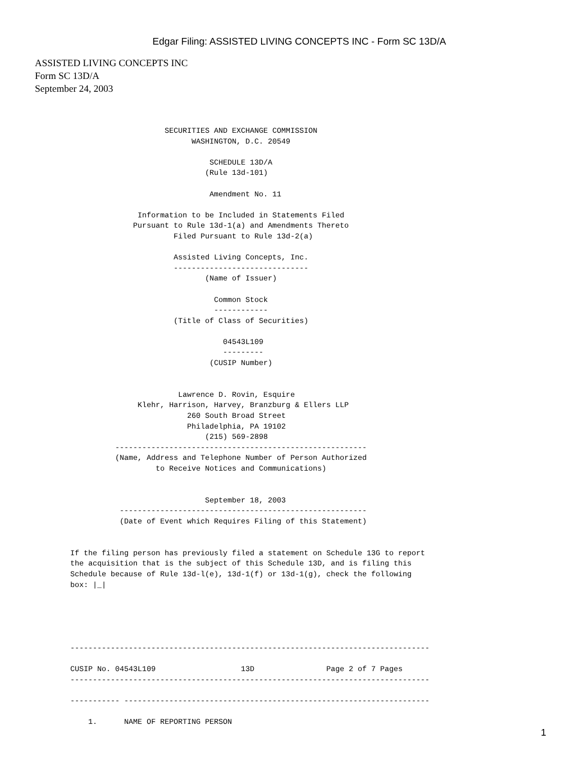Edgar Filing: ASSISTED LIVING CONCEPTS INC - Form SC 13D/A
ASSISTED LIVING CONCEPTS INC
Form SC 13D/A
September 24, 2003
                     SECURITIES AND EXCHANGE COMMISSION
                           WASHINGTON, D.C. 20549

                               SCHEDULE 13D/A
                              (Rule 13d-101)

                               Amendment No. 11

               Information to be Included in Statements Filed
              Pursuant to Rule 13d-1(a) and Amendments Thereto
                       Filed Pursuant to Rule 13d-2(a)

                       Assisted Living Concepts, Inc.
                       ------------------------------
                              (Name of Issuer)

                                Common Stock
                                ------------
                       (Title of Class of Securities)

                                  04543L109
                                  ---------
                               (CUSIP Number)


                        Lawrence D. Rovin, Esquire
               Klehr, Harrison, Harvey, Branzburg & Ellers LLP
                          260 South Broad Street
                          Philadelphia, PA 19102
                              (215) 569-2898
          --------------------------------------------------------
          (Name, Address and Telephone Number of Person Authorized
                   to Receive Notices and Communications)


                              September 18, 2003
           -------------------------------------------------------
           (Date of Event which Requires Filing of this Statement)


If the filing person has previously filed a statement on Schedule 13G to report
the acquisition that is the subject of this Schedule 13D, and is filing this
Schedule because of Rule 13d-l(e), 13d-1(f) or 13d-1(g), check the following
box: |_|





--------------------------------------------------------------------------------

CUSIP No. 04543L109                   13D                Page 2 of 7 Pages
--------------------------------------------------------------------------------

----------- --------------------------------------------------------------------

    1.      NAME OF REPORTING PERSON
1